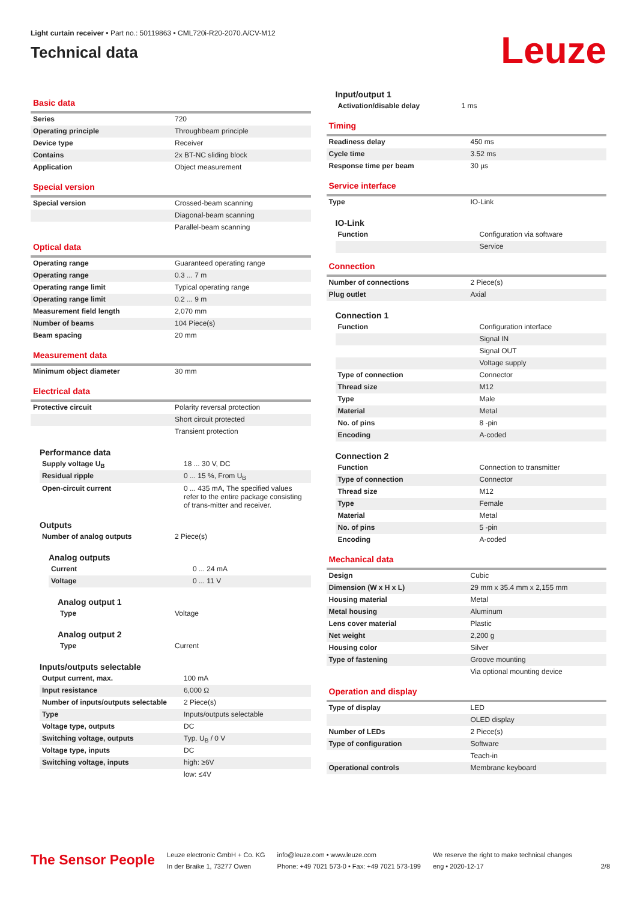Light curtain receiver • Part no.: 50119863 • CML720i-R20-2070.A/CV-M12
Technical data
Leuze
Basic data
| Series | 720 |
| Operating principle | Throughbeam principle |
| Device type | Receiver |
| Contains | 2x BT-NC sliding block |
| Application | Object measurement |
Special version
| Special version | Crossed-beam scanning |
| | Diagonal-beam scanning |
| | Parallel-beam scanning |
Optical data
| Operating range | Guaranteed operating range |
| Operating range | 0.3 ... 7 m |
| Operating range limit | Typical operating range |
| Operating range limit | 0.2 ... 9 m |
| Measurement field length | 2,070 mm |
| Number of beams | 104 Piece(s) |
| Beam spacing | 20 mm |
Measurement data
| Minimum object diameter | 30 mm |
Electrical data
| Protective circuit | Polarity reversal protection |
| | Short circuit protected |
| | Transient protection |
Performance data
| Supply voltage U<sub>B</sub> | 18 ... 30 V, DC |
| Residual ripple | 0 ... 15 %, From U<sub>B</sub> |
| Open-circuit current | 0 ... 435 mA, The specified values refer to the entire package consisting of trans-mitter and receiver. |
Outputs
| Number of analog outputs | 2 Piece(s) |
Analog outputs
| Current | 0 ... 24 mA |
| Voltage | 0 ... 11 V |
Analog output 1
| Type | Voltage |
Analog output 2
| Type | Current |
Inputs/outputs selectable
| Output current, max. | 100 mA |
| Input resistance | 6,000 Ω |
| Number of inputs/outputs selectable | 2 Piece(s) |
| Type | Inputs/outputs selectable |
| Voltage type, outputs | DC |
| Switching voltage, outputs | Typ. U<sub>B</sub> / 0 V |
| Voltage type, inputs | DC |
| Switching voltage, inputs | high: ≥6V |
| | low: ≤4V |
Input/output 1
| Activation/disable delay | 1 ms |
Timing
| Readiness delay | 450 ms |
| Cycle time | 3.52 ms |
| Response time per beam | 30 µs |
Service interface
| Type | IO-Link |
IO-Link
| Function | Configuration via software |
| | Service |
Connection
| Number of connections | 2 Piece(s) |
| Plug outlet | Axial |
Connection 1
| Function | Configuration interface |
| | Signal IN |
| | Signal OUT |
| | Voltage supply |
| Type of connection | Connector |
| Thread size | M12 |
| Type | Male |
| Material | Metal |
| No. of pins | 8 -pin |
| Encoding | A-coded |
Connection 2
| Function | Connection to transmitter |
| Type of connection | Connector |
| Thread size | M12 |
| Type | Female |
| Material | Metal |
| No. of pins | 5 -pin |
| Encoding | A-coded |
Mechanical data
| Design | Cubic |
| Dimension (W x H x L) | 29 mm x 35.4 mm x 2,155 mm |
| Housing material | Metal |
| Metal housing | Aluminum |
| Lens cover material | Plastic |
| Net weight | 2,200 g |
| Housing color | Silver |
| Type of fastening | Groove mounting |
| | Via optional mounting device |
Operation and display
| Type of display | LED |
| | OLED display |
| Number of LEDs | 2 Piece(s) |
| Type of configuration | Software |
| | Teach-in |
| Operational controls | Membrane keyboard |
The Sensor People
Leuze electronic GmbH + Co. KG
In der Braike 1, 73277 Owen
info@leuze.com • www.leuze.com
Phone: +49 7021 573-0 • Fax: +49 7021 573-199
We reserve the right to make technical changes
eng • 2020-12-17
2/8